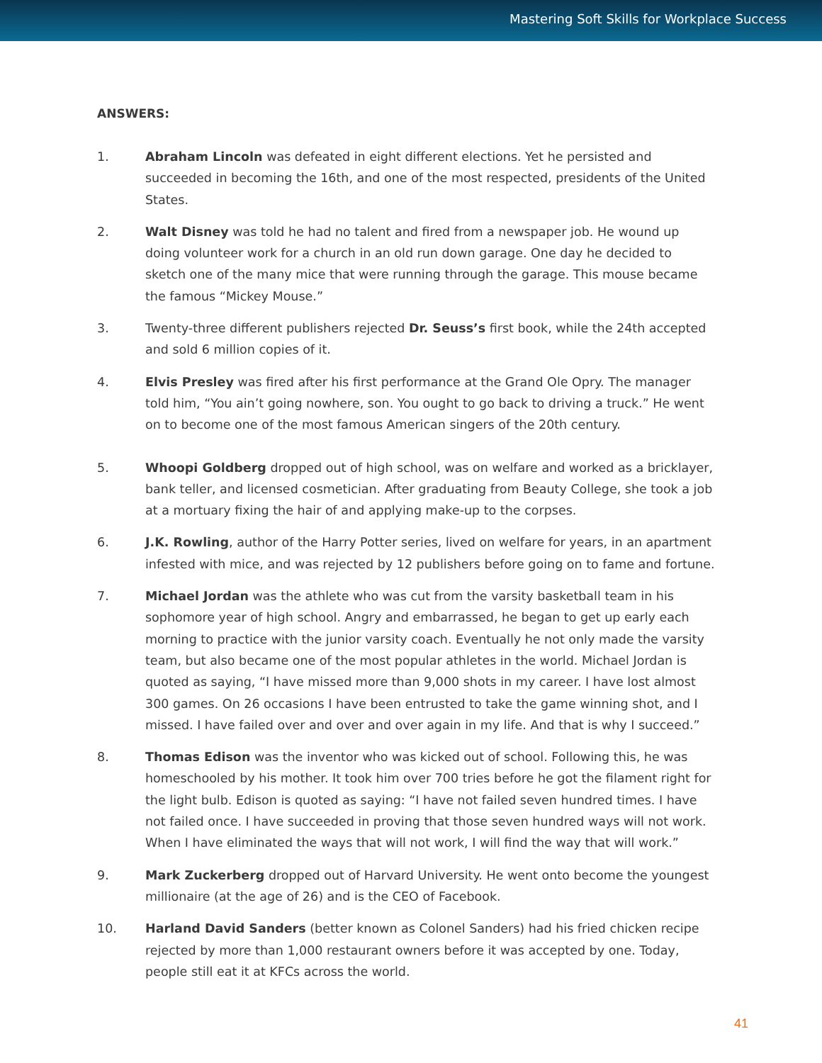Mastering Soft Skills for Workplace Success
ANSWERS:
1. Abraham Lincoln was defeated in eight different elections. Yet he persisted and succeeded in becoming the 16th, and one of the most respected, presidents of the United States.
2. Walt Disney was told he had no talent and fired from a newspaper job. He wound up doing volunteer work for a church in an old run down garage. One day he decided to sketch one of the many mice that were running through the garage. This mouse became the famous “Mickey Mouse.”
3. Twenty-three different publishers rejected Dr. Seuss’s first book, while the 24th accepted and sold 6 million copies of it.
4. Elvis Presley was fired after his first performance at the Grand Ole Opry. The manager told him, “You ain’t going nowhere, son. You ought to go back to driving a truck.” He went on to become one of the most famous American singers of the 20th century.
5. Whoopi Goldberg dropped out of high school, was on welfare and worked as a bricklayer, bank teller, and licensed cosmetician. After graduating from Beauty College, she took a job at a mortuary fixing the hair of and applying make-up to the corpses.
6. J.K. Rowling, author of the Harry Potter series, lived on welfare for years, in an apartment infested with mice, and was rejected by 12 publishers before going on to fame and fortune.
7. Michael Jordan was the athlete who was cut from the varsity basketball team in his sophomore year of high school. Angry and embarrassed, he began to get up early each morning to practice with the junior varsity coach. Eventually he not only made the varsity team, but also became one of the most popular athletes in the world. Michael Jordan is quoted as saying, “I have missed more than 9,000 shots in my career. I have lost almost 300 games. On 26 occasions I have been entrusted to take the game winning shot, and I missed. I have failed over and over and over again in my life. And that is why I succeed.”
8. Thomas Edison was the inventor who was kicked out of school. Following this, he was homeschooled by his mother. It took him over 700 tries before he got the filament right for the light bulb. Edison is quoted as saying: “I have not failed seven hundred times. I have not failed once. I have succeeded in proving that those seven hundred ways will not work. When I have eliminated the ways that will not work, I will find the way that will work.”
9. Mark Zuckerberg dropped out of Harvard University. He went onto become the youngest millionaire (at the age of 26) and is the CEO of Facebook.
10. Harland David Sanders (better known as Colonel Sanders) had his fried chicken recipe rejected by more than 1,000 restaurant owners before it was accepted by one. Today, people still eat it at KFCs across the world.
41